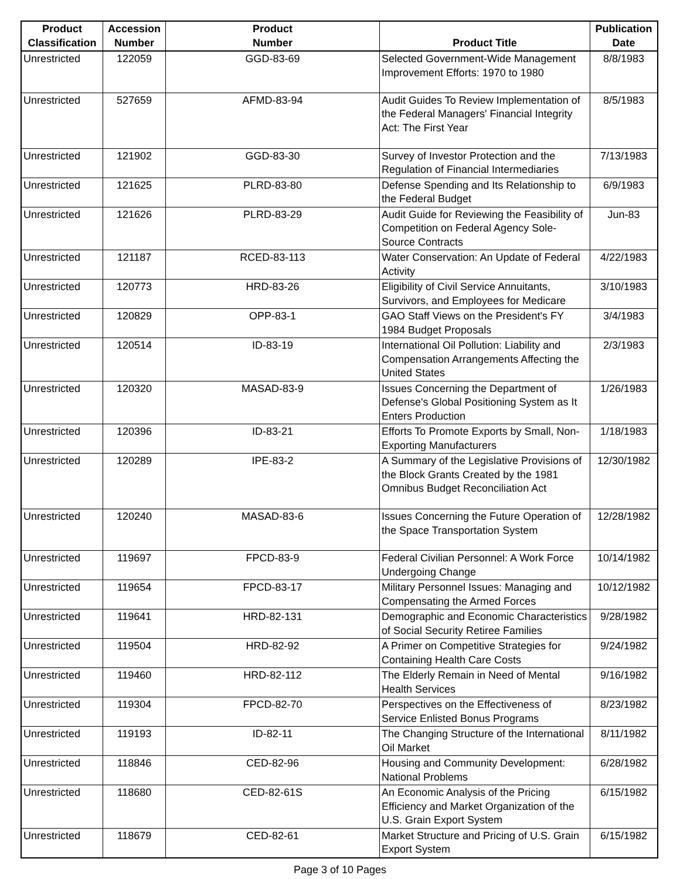| Product Classification | Accession Number | Product Number | Product Title | Publication Date |
| --- | --- | --- | --- | --- |
| Unrestricted | 122059 | GGD-83-69 | Selected Government-Wide Management Improvement Efforts: 1970 to 1980 | 8/8/1983 |
| Unrestricted | 527659 | AFMD-83-94 | Audit Guides To Review Implementation of the Federal Managers' Financial Integrity Act: The First Year | 8/5/1983 |
| Unrestricted | 121902 | GGD-83-30 | Survey of Investor Protection and the Regulation of Financial Intermediaries | 7/13/1983 |
| Unrestricted | 121625 | PLRD-83-80 | Defense Spending and Its Relationship to the Federal Budget | 6/9/1983 |
| Unrestricted | 121626 | PLRD-83-29 | Audit Guide for Reviewing the Feasibility of Competition on Federal Agency Sole-Source Contracts | Jun-83 |
| Unrestricted | 121187 | RCED-83-113 | Water Conservation: An Update of Federal Activity | 4/22/1983 |
| Unrestricted | 120773 | HRD-83-26 | Eligibility of Civil Service Annuitants, Survivors, and Employees for Medicare | 3/10/1983 |
| Unrestricted | 120829 | OPP-83-1 | GAO Staff Views on the President's FY 1984 Budget Proposals | 3/4/1983 |
| Unrestricted | 120514 | ID-83-19 | International Oil Pollution: Liability and Compensation Arrangements Affecting the United States | 2/3/1983 |
| Unrestricted | 120320 | MASAD-83-9 | Issues Concerning the Department of Defense's Global Positioning System as It Enters Production | 1/26/1983 |
| Unrestricted | 120396 | ID-83-21 | Efforts To Promote Exports by Small, Non-Exporting Manufacturers | 1/18/1983 |
| Unrestricted | 120289 | IPE-83-2 | A Summary of the Legislative Provisions of the Block Grants Created by the 1981 Omnibus Budget Reconciliation Act | 12/30/1982 |
| Unrestricted | 120240 | MASAD-83-6 | Issues Concerning the Future Operation of the Space Transportation System | 12/28/1982 |
| Unrestricted | 119697 | FPCD-83-9 | Federal Civilian Personnel: A Work Force Undergoing Change | 10/14/1982 |
| Unrestricted | 119654 | FPCD-83-17 | Military Personnel Issues: Managing and Compensating the Armed Forces | 10/12/1982 |
| Unrestricted | 119641 | HRD-82-131 | Demographic and Economic Characteristics of Social Security Retiree Families | 9/28/1982 |
| Unrestricted | 119504 | HRD-82-92 | A Primer on Competitive Strategies for Containing Health Care Costs | 9/24/1982 |
| Unrestricted | 119460 | HRD-82-112 | The Elderly Remain in Need of Mental Health Services | 9/16/1982 |
| Unrestricted | 119304 | FPCD-82-70 | Perspectives on the Effectiveness of Service Enlisted Bonus Programs | 8/23/1982 |
| Unrestricted | 119193 | ID-82-11 | The Changing Structure of the International Oil Market | 8/11/1982 |
| Unrestricted | 118846 | CED-82-96 | Housing and Community Development: National Problems | 6/28/1982 |
| Unrestricted | 118680 | CED-82-61S | An Economic Analysis of the Pricing Efficiency and Market Organization of the U.S. Grain Export System | 6/15/1982 |
| Unrestricted | 118679 | CED-82-61 | Market Structure and Pricing of U.S. Grain Export System | 6/15/1982 |
Page 3 of 10 Pages